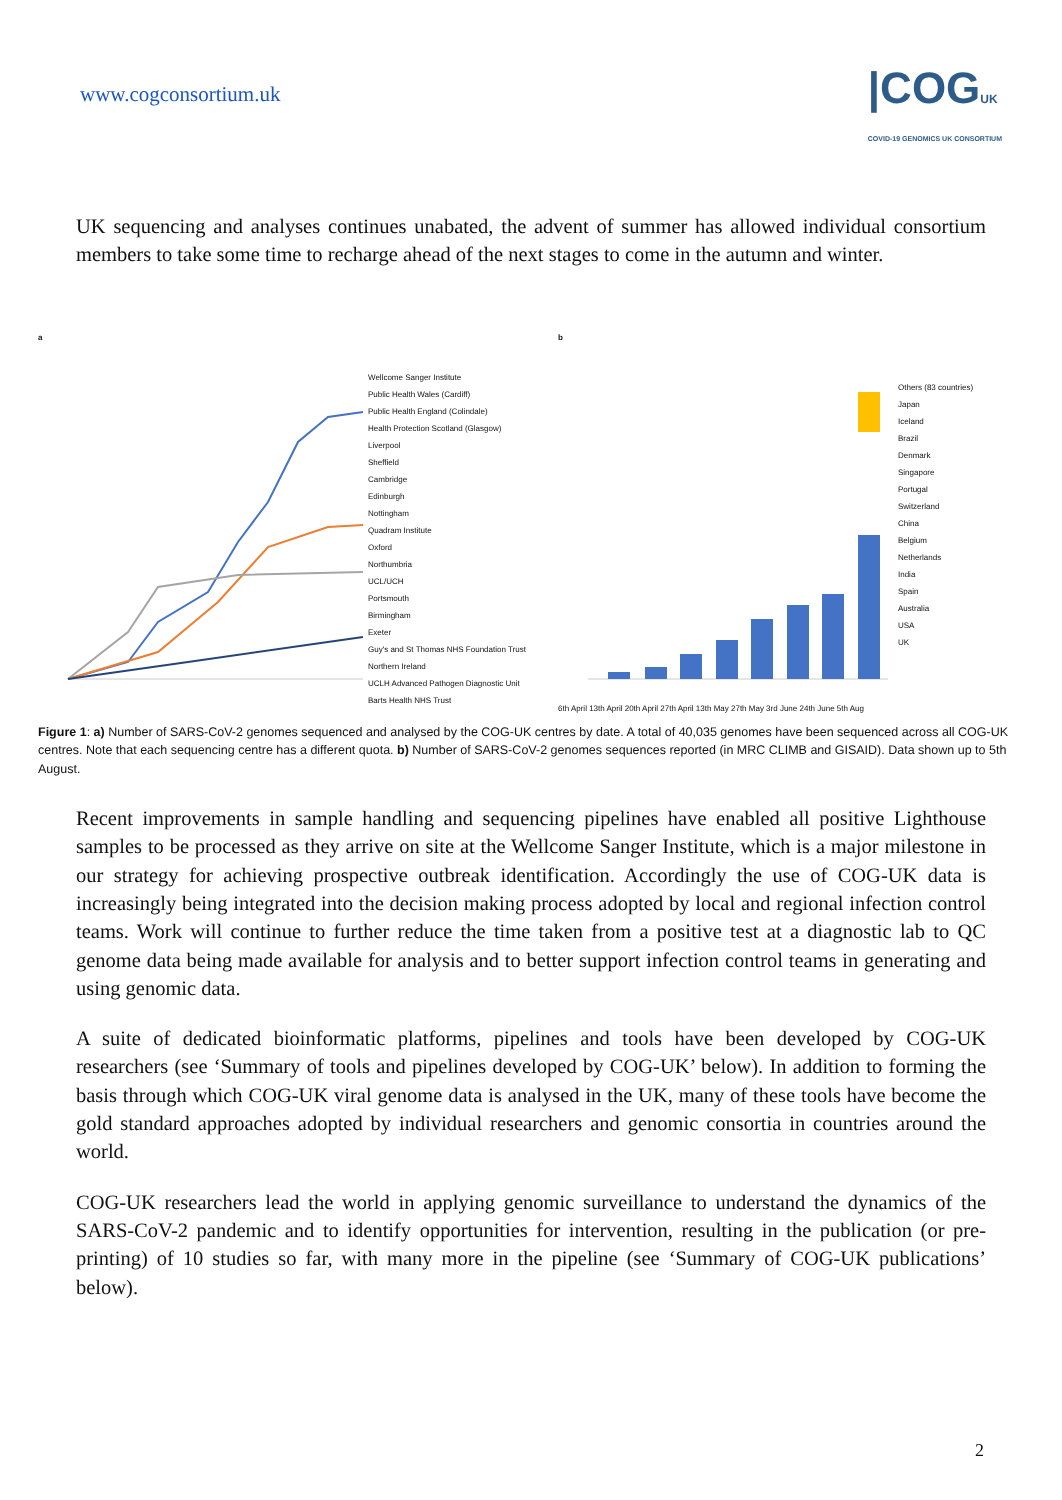www.cogconsortium.uk
|COGUK
COVID-19 GENOMICS UK CONSORTIUM
UK sequencing and analyses continues unabated, the advent of summer has allowed individual consortium members to take some time to recharge ahead of the next stages to come in the autumn and winter.
a
Wellcome Sanger Institute
Public Health Wales (Cardiff)
Public Health England (Colindale)
Health Protection Scotland (Glasgow)
Liverpool
Sheffield
Cambridge
Edinburgh
Nottingham
Quadram Institute
Oxford
Northumbria
UCL/UCH
Portsmouth
Birmingham
Exeter
Guy's and St Thomas NHS Foundation Trust
Northern Ireland
UCLH Advanced Pathogen Diagnostic Unit
Barts Health NHS Trust
b
6th April 13th April 20th April 27th April 13th May 27th May 3rd June 24th June 5th Aug
Others (83 countries)
Japan
Iceland
Brazil
Denmark
Singapore
Portugal
Switzerland
China
Belgium
Netherlands
India
Spain
Australia
USA
UK
Figure 1: a) Number of SARS-CoV-2 genomes sequenced and analysed by the COG-UK centres by date. A total of 40,035 genomes have been sequenced across all COG-UK centres. Note that each sequencing centre has a different quota. b) Number of SARS-CoV-2 genomes sequences reported (in MRC CLIMB and GISAID). Data shown up to 5th August.
Recent improvements in sample handling and sequencing pipelines have enabled all positive Lighthouse samples to be processed as they arrive on site at the Wellcome Sanger Institute, which is a major milestone in our strategy for achieving prospective outbreak identification. Accordingly the use of COG-UK data is increasingly being integrated into the decision making process adopted by local and regional infection control teams. Work will continue to further reduce the time taken from a positive test at a diagnostic lab to QC genome data being made available for analysis and to better support infection control teams in generating and using genomic data.
A suite of dedicated bioinformatic platforms, pipelines and tools have been developed by COG-UK researchers (see ‘Summary of tools and pipelines developed by COG-UK’ below). In addition to forming the basis through which COG-UK viral genome data is analysed in the UK, many of these tools have become the gold standard approaches adopted by individual researchers and genomic consortia in countries around the world.
COG-UK researchers lead the world in applying genomic surveillance to understand the dynamics of the SARS-CoV-2 pandemic and to identify opportunities for intervention, resulting in the publication (or pre-printing) of 10 studies so far, with many more in the pipeline (see ‘Summary of COG-UK publications’ below).
2